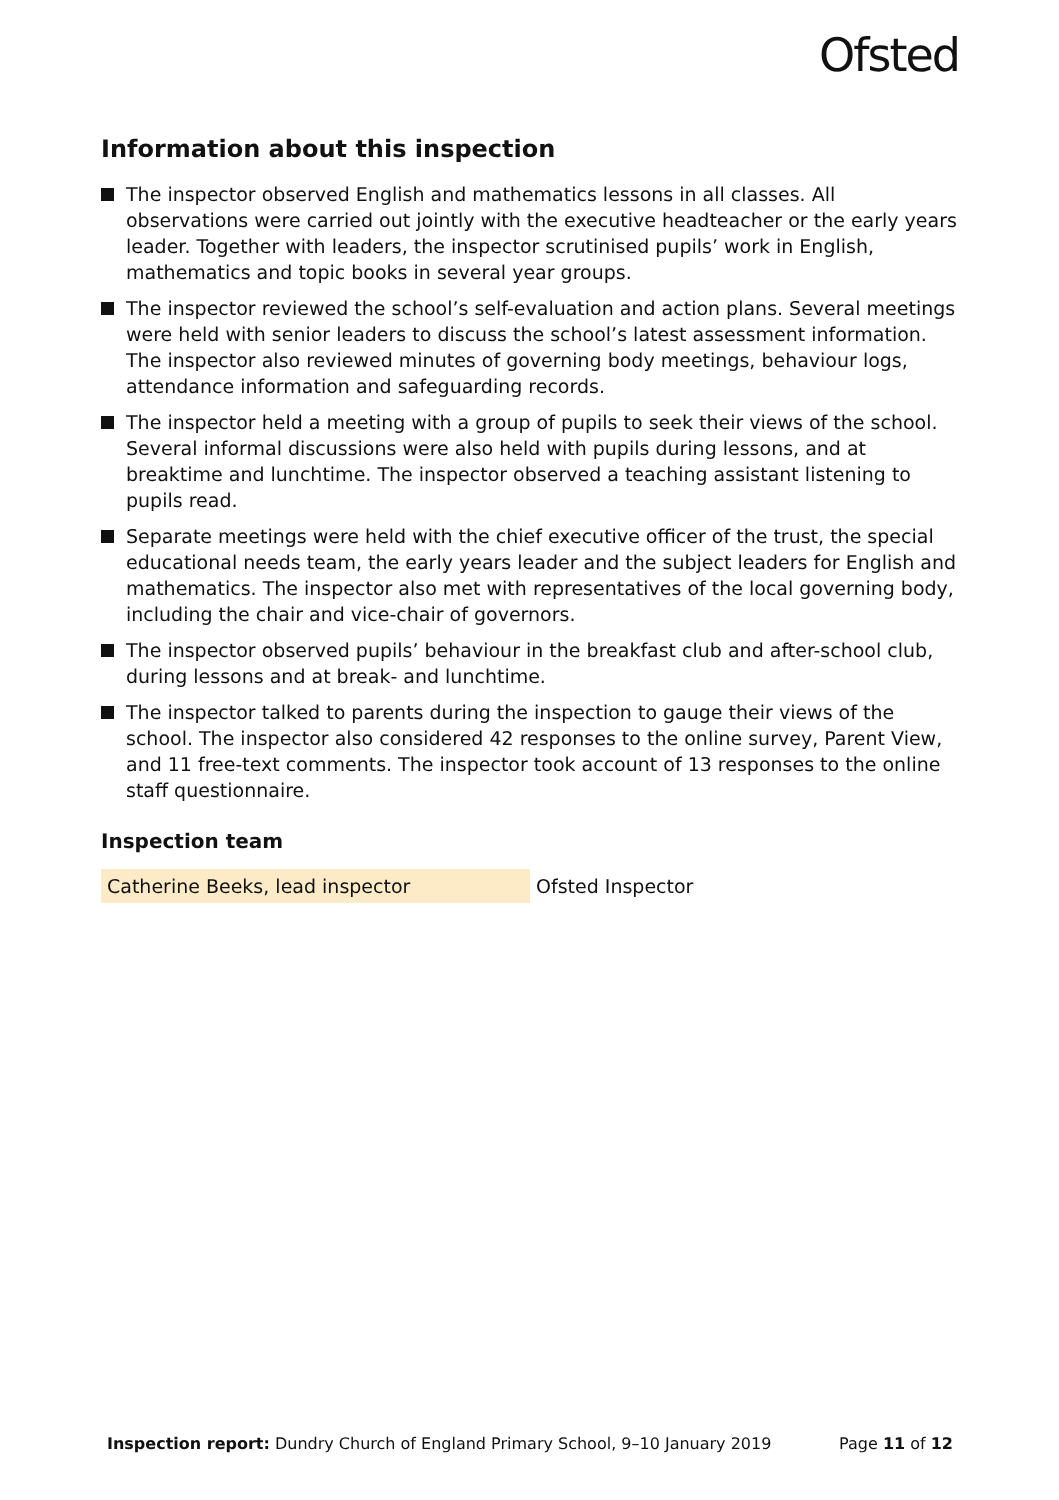Ofsted
Information about this inspection
The inspector observed English and mathematics lessons in all classes. All observations were carried out jointly with the executive headteacher or the early years leader. Together with leaders, the inspector scrutinised pupils’ work in English, mathematics and topic books in several year groups.
The inspector reviewed the school’s self-evaluation and action plans. Several meetings were held with senior leaders to discuss the school’s latest assessment information. The inspector also reviewed minutes of governing body meetings, behaviour logs, attendance information and safeguarding records.
The inspector held a meeting with a group of pupils to seek their views of the school. Several informal discussions were also held with pupils during lessons, and at breaktime and lunchtime. The inspector observed a teaching assistant listening to pupils read.
Separate meetings were held with the chief executive officer of the trust, the special educational needs team, the early years leader and the subject leaders for English and mathematics. The inspector also met with representatives of the local governing body, including the chair and vice-chair of governors.
The inspector observed pupils’ behaviour in the breakfast club and after-school club, during lessons and at break- and lunchtime.
The inspector talked to parents during the inspection to gauge their views of the school. The inspector also considered 42 responses to the online survey, Parent View, and 11 free-text comments. The inspector took account of 13 responses to the online staff questionnaire.
Inspection team
| Catherine Beeks, lead inspector | Ofsted Inspector |
Inspection report: Dundry Church of England Primary School, 9–10 January 2019 Page 11 of 12